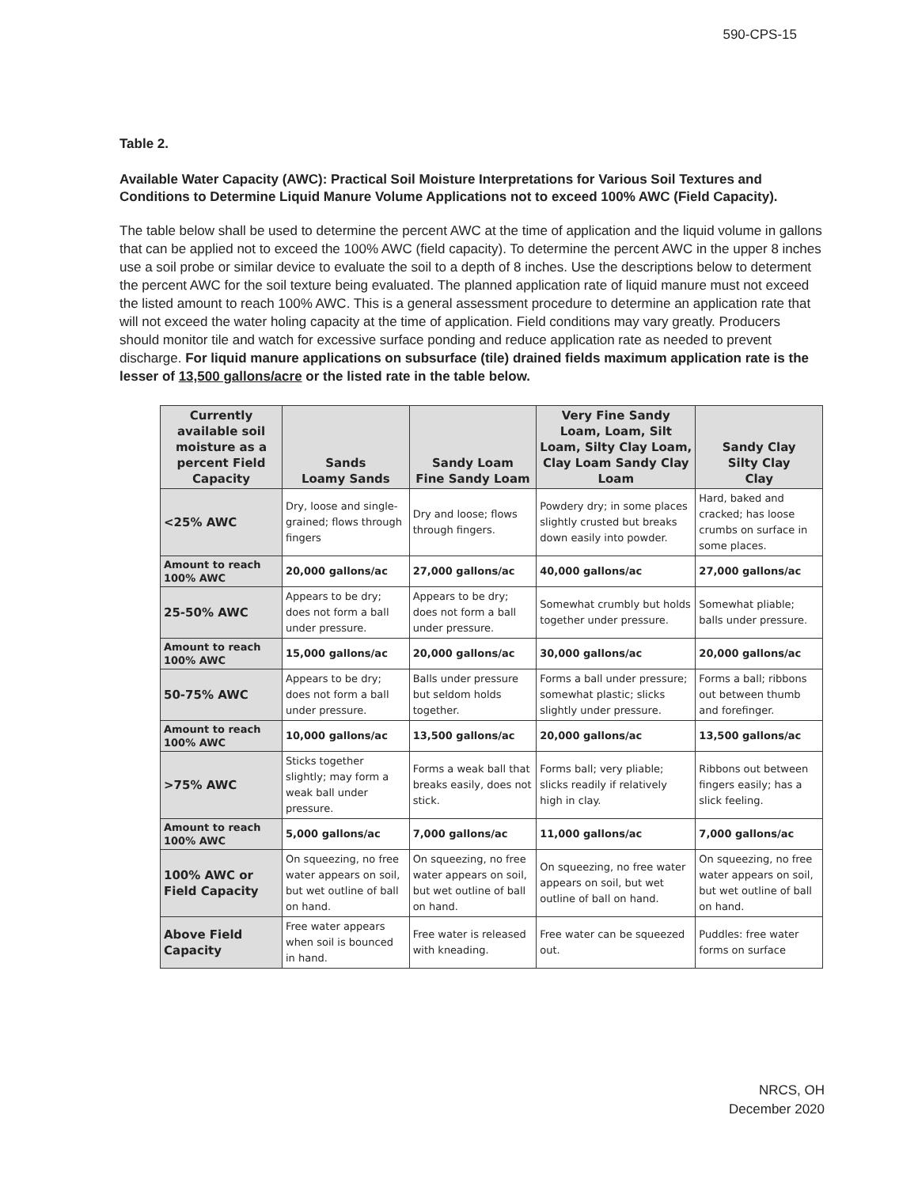590-CPS-15
Table 2.
Available Water Capacity (AWC): Practical Soil Moisture Interpretations for Various Soil Textures and Conditions to Determine Liquid Manure Volume Applications not to exceed 100% AWC (Field Capacity).
The table below shall be used to determine the percent AWC at the time of application and the liquid volume in gallons that can be applied not to exceed the 100% AWC (field capacity). To determine the percent AWC in the upper 8 inches use a soil probe or similar device to evaluate the soil to a depth of 8 inches. Use the descriptions below to determent the percent AWC for the soil texture being evaluated. The planned application rate of liquid manure must not exceed the listed amount to reach 100% AWC. This is a general assessment procedure to determine an application rate that will not exceed the water holing capacity at the time of application. Field conditions may vary greatly. Producers should monitor tile and watch for excessive surface ponding and reduce application rate as needed to prevent discharge. For liquid manure applications on subsurface (tile) drained fields maximum application rate is the lesser of 13,500 gallons/acre or the listed rate in the table below.
| Currently available soil moisture as a percent Field Capacity | Sands Loamy Sands | Sandy Loam Fine Sandy Loam | Very Fine Sandy Loam, Loam, Silt Loam, Silty Clay Loam, Clay Loam Sandy Clay Loam | Sandy Clay Silty Clay Clay |
| --- | --- | --- | --- | --- |
| <25% AWC | Dry, loose and single-grained; flows through fingers | Dry and loose; flows through fingers. | Powdery dry; in some places slightly crusted but breaks down easily into powder. | Hard, baked and cracked; has loose crumbs on surface in some places. |
| Amount to reach 100% AWC | 20,000 gallons/ac | 27,000 gallons/ac | 40,000 gallons/ac | 27,000 gallons/ac |
| 25-50% AWC | Appears to be dry; does not form a ball under pressure. | Appears to be dry; does not form a ball under pressure. | Somewhat crumbly but holds together under pressure. | Somewhat pliable; balls under pressure. |
| Amount to reach 100% AWC | 15,000 gallons/ac | 20,000 gallons/ac | 30,000 gallons/ac | 20,000 gallons/ac |
| 50-75% AWC | Appears to be dry; does not form a ball under pressure. | Balls under pressure but seldom holds together. | Forms a ball under pressure; somewhat plastic; slicks slightly under pressure. | Forms a ball; ribbons out between thumb and forefinger. |
| Amount to reach 100% AWC | 10,000 gallons/ac | 13,500 gallons/ac | 20,000 gallons/ac | 13,500 gallons/ac |
| >75% AWC | Sticks together slightly; may form a weak ball under pressure. | Forms a weak ball that breaks easily, does not stick. | Forms ball; very pliable; slicks readily if relatively high in clay. | Ribbons out between fingers easily; has a slick feeling. |
| Amount to reach 100% AWC | 5,000 gallons/ac | 7,000 gallons/ac | 11,000 gallons/ac | 7,000 gallons/ac |
| 100% AWC or Field Capacity | On squeezing, no free water appears on soil, but wet outline of ball on hand. | On squeezing, no free water appears on soil, but wet outline of ball on hand. | On squeezing, no free water appears on soil, but wet outline of ball on hand. | On squeezing, no free water appears on soil, but wet outline of ball on hand. |
| Above Field Capacity | Free water appears when soil is bounced in hand. | Free water is released with kneading. | Free water can be squeezed out. | Puddles: free water forms on surface |
NRCS, OH
December 2020